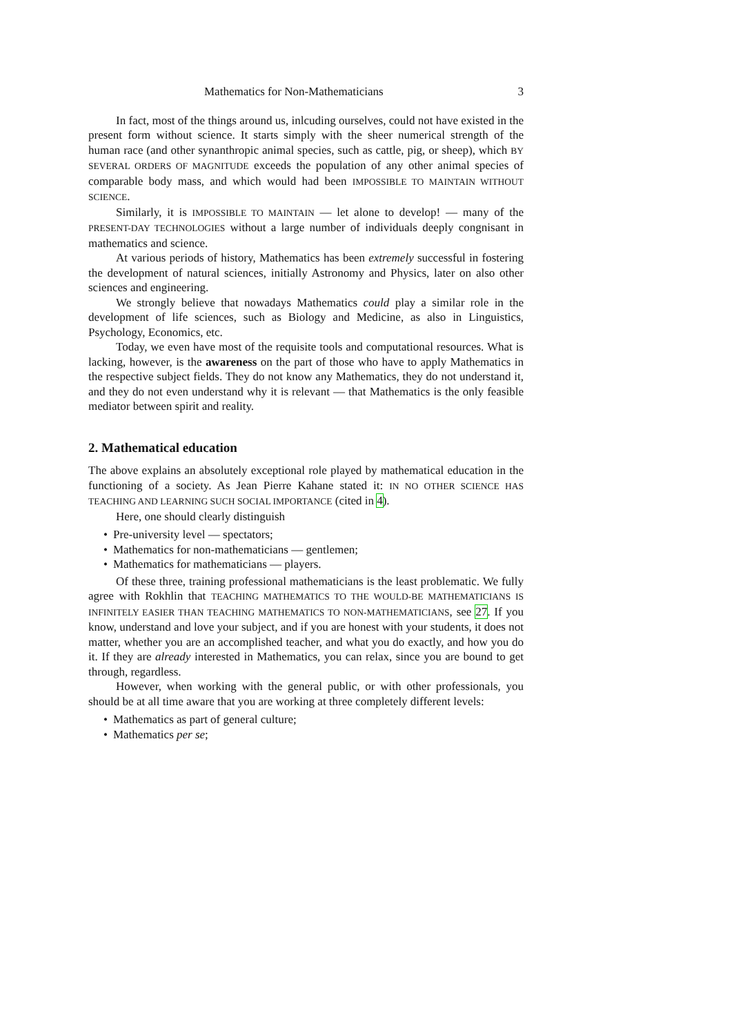Mathematics for Non-Mathematicians 3
In fact, most of the things around us, inlcuding ourselves, could not have existed in the present form without science. It starts simply with the sheer numerical strength of the human race (and other synanthropic animal species, such as cattle, pig, or sheep), which BY SEVERAL ORDERS OF MAGNITUDE exceeds the population of any other animal species of comparable body mass, and which would had been IMPOSSIBLE TO MAINTAIN WITHOUT SCIENCE.
Similarly, it is IMPOSSIBLE TO MAINTAIN — let alone to develop! — many of the PRESENT-DAY TECHNOLOGIES without a large number of individuals deeply congnisant in mathematics and science.
At various periods of history, Mathematics has been extremely successful in fostering the development of natural sciences, initially Astronomy and Physics, later on also other sciences and engineering.
We strongly believe that nowadays Mathematics could play a similar role in the development of life sciences, such as Biology and Medicine, as also in Linguistics, Psychology, Economics, etc.
Today, we even have most of the requisite tools and computational resources. What is lacking, however, is the awareness on the part of those who have to apply Mathematics in the respective subject fields. They do not know any Mathematics, they do not understand it, and they do not even understand why it is relevant — that Mathematics is the only feasible mediator between spirit and reality.
2. Mathematical education
The above explains an absolutely exceptional role played by mathematical education in the functioning of a society. As Jean Pierre Kahane stated it: IN NO OTHER SCIENCE HAS TEACHING AND LEARNING SUCH SOCIAL IMPORTANCE (cited in 4).
Here, one should clearly distinguish
• Pre-university level — spectators;
• Mathematics for non-mathematicians — gentlemen;
• Mathematics for mathematicians — players.
Of these three, training professional mathematicians is the least problematic. We fully agree with Rokhlin that TEACHING MATHEMATICS TO THE WOULD-BE MATHEMATICIANS IS INFINITELY EASIER THAN TEACHING MATHEMATICS TO NON-MATHEMATICIANS, see 27. If you know, understand and love your subject, and if you are honest with your students, it does not matter, whether you are an accomplished teacher, and what you do exactly, and how you do it. If they are already interested in Mathematics, you can relax, since you are bound to get through, regardless.
However, when working with the general public, or with other professionals, you should be at all time aware that you are working at three completely different levels:
• Mathematics as part of general culture;
• Mathematics per se;